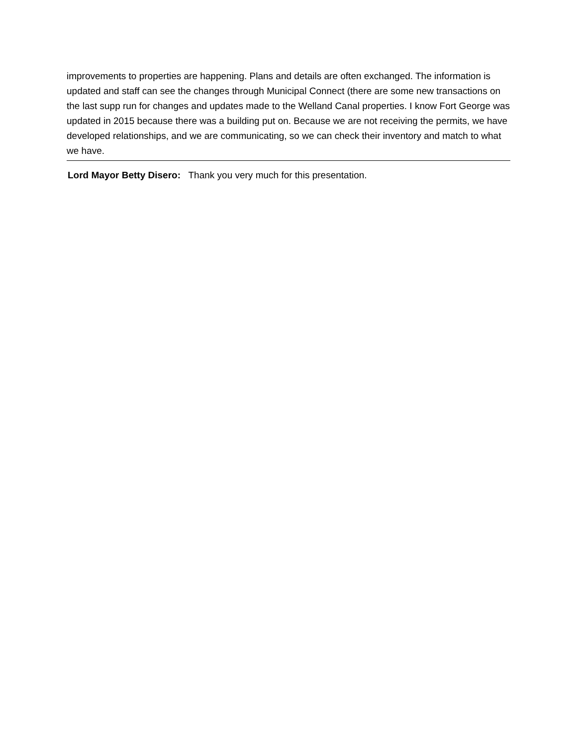improvements to properties are happening. Plans and details are often exchanged. The information is updated and staff can see the changes through Municipal Connect (there are some new transactions on the last supp run for changes and updates made to the Welland Canal properties. I know Fort George was updated in 2015 because there was a building put on. Because we are not receiving the permits, we have developed relationships, and we are communicating, so we can check their inventory and match to what we have.
Lord Mayor Betty Disero: Thank you very much for this presentation.